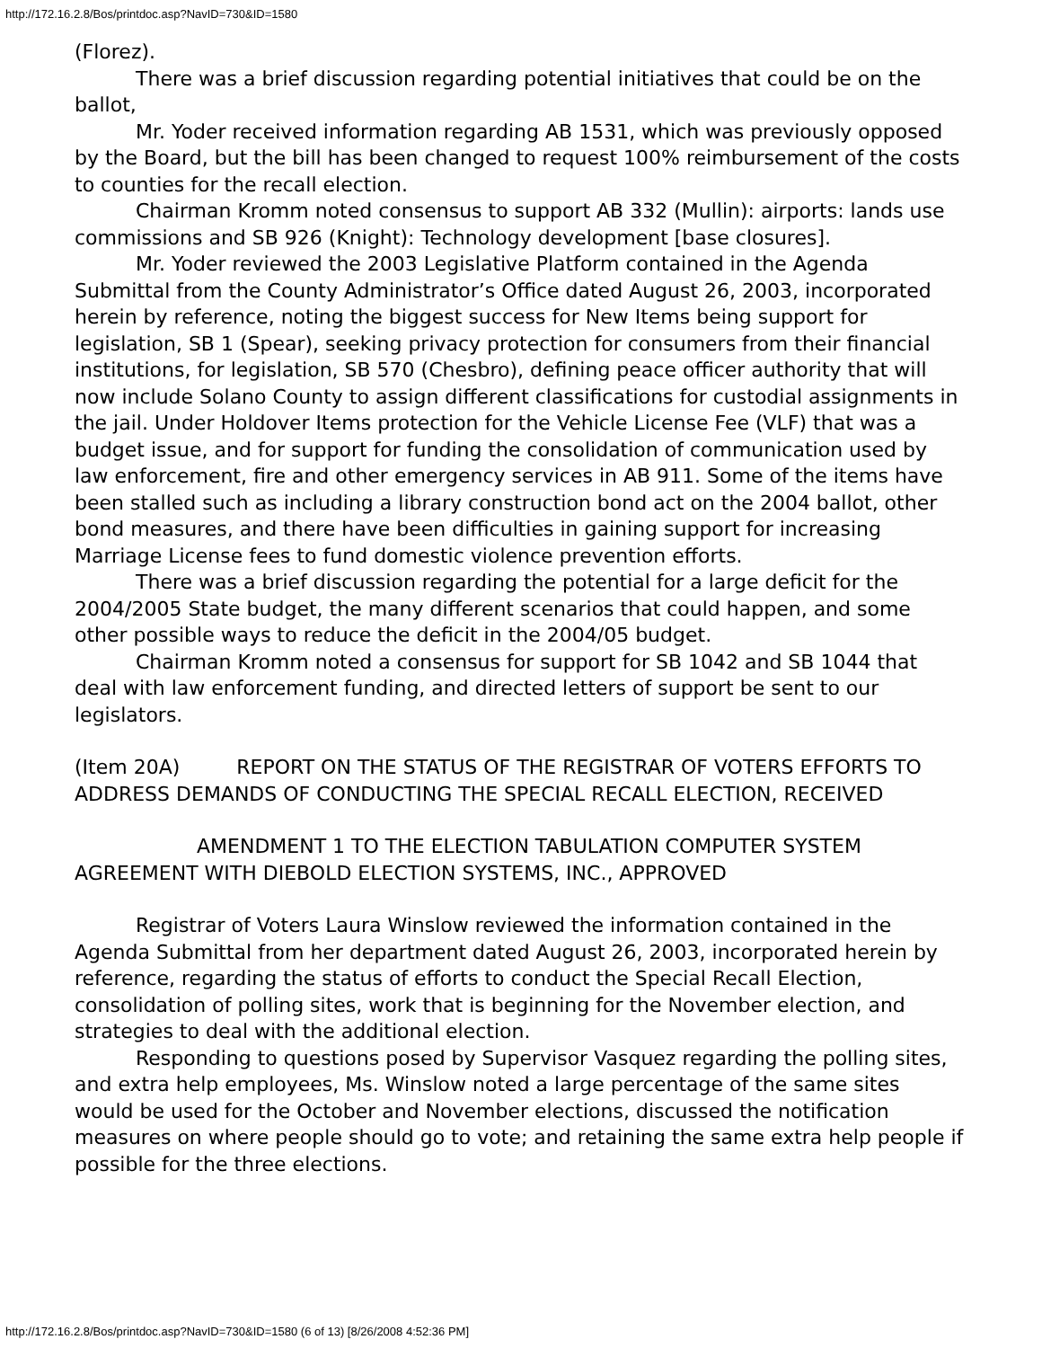http://172.16.2.8/Bos/printdoc.asp?NavID=730&ID=1580
(Florez).
There was a brief discussion regarding potential initiatives that could be on the ballot,
Mr. Yoder received information regarding AB 1531, which was previously opposed by the Board, but the bill has been changed to request 100% reimbursement of the costs to counties for the recall election.
Chairman Kromm noted consensus to support AB 332 (Mullin): airports: lands use commissions and SB 926 (Knight): Technology development [base closures].
Mr. Yoder reviewed the 2003 Legislative Platform contained in the Agenda Submittal from the County Administrator’s Office dated August 26, 2003, incorporated herein by reference, noting the biggest success for New Items being support for legislation, SB 1 (Spear), seeking privacy protection for consumers from their financial institutions, for legislation, SB 570 (Chesbro), defining peace officer authority that will now include Solano County to assign different classifications for custodial assignments in the jail. Under Holdover Items protection for the Vehicle License Fee (VLF) that was a budget issue, and for support for funding the consolidation of communication used by law enforcement, fire and other emergency services in AB 911. Some of the items have been stalled such as including a library construction bond act on the 2004 ballot, other bond measures, and there have been difficulties in gaining support for increasing Marriage License fees to fund domestic violence prevention efforts.
There was a brief discussion regarding the potential for a large deficit for the 2004/2005 State budget, the many different scenarios that could happen, and some other possible ways to reduce the deficit in the 2004/05 budget.
Chairman Kromm noted a consensus for support for SB 1042 and SB 1044 that deal with law enforcement funding, and directed letters of support be sent to our legislators.
(Item 20A) REPORT ON THE STATUS OF THE REGISTRAR OF VOTERS EFFORTS TO ADDRESS DEMANDS OF CONDUCTING THE SPECIAL RECALL ELECTION, RECEIVED
AMENDMENT 1 TO THE ELECTION TABULATION COMPUTER SYSTEM AGREEMENT WITH DIEBOLD ELECTION SYSTEMS, INC., APPROVED
Registrar of Voters Laura Winslow reviewed the information contained in the Agenda Submittal from her department dated August 26, 2003, incorporated herein by reference, regarding the status of efforts to conduct the Special Recall Election, consolidation of polling sites, work that is beginning for the November election, and strategies to deal with the additional election.
Responding to questions posed by Supervisor Vasquez regarding the polling sites, and extra help employees, Ms. Winslow noted a large percentage of the same sites would be used for the October and November elections, discussed the notification measures on where people should go to vote; and retaining the same extra help people if possible for the three elections.
http://172.16.2.8/Bos/printdoc.asp?NavID=730&ID=1580 (6 of 13) [8/26/2008 4:52:36 PM]